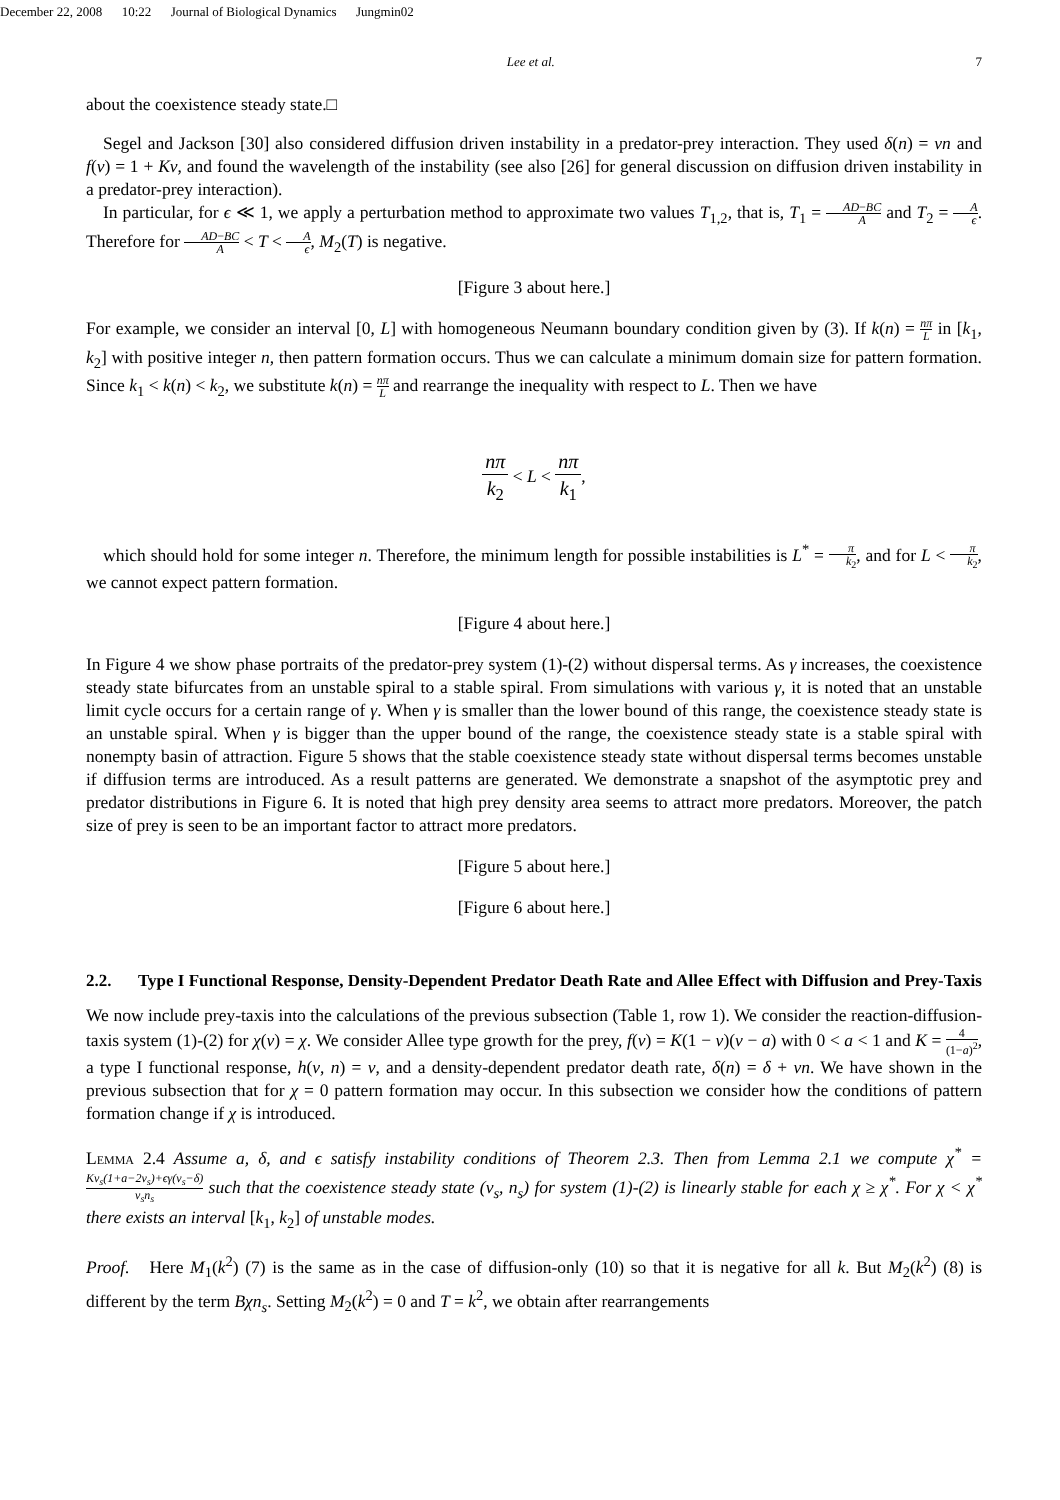December 22, 2008 10:22 Journal of Biological Dynamics Jungmin02
Lee et al. 7
about the coexistence steady state.□
Segel and Jackson [30] also considered diffusion driven instability in a predator-prey interaction. They used δ(n) = νn and f(v) = 1 + Kv, and found the wavelength of the instability (see also [26] for general discussion on diffusion driven instability in a predator-prey interaction).
In particular, for ϵ ≪ 1, we apply a perturbation method to approximate two values T<sub>1,2</sub>, that is, T<sub>1</sub> = AD−BC A and T<sub>2</sub> = A ϵ. Therefore for AD−BC A < T < A ϵ, M<sub>2</sub>(T) is negative.
[Figure 3 about here.]
For example, we consider an interval [0, L] with homogeneous Neumann boundary condition given by (3). If k(n) = nπ L in [k<sub>1</sub>, k<sub>2</sub>] with positive integer n, then pattern formation occurs. Thus we can calculate a minimum domain size for pattern formation. Since k<sub>1</sub> < k(n) < k<sub>2</sub>, we substitute k(n) = nπ L and rearrange the inequality with respect to L. Then we have
nπ k<sub>2</sub> < L < nπ k<sub>1</sub>,
which should hold for some integer n. Therefore, the minimum length for possible instabilities is L<sup>*</sup> = π k<sub>2</sub>, and for L < π k<sub>2</sub>, we cannot expect pattern formation.
[Figure 4 about here.]
In Figure 4 we show phase portraits of the predator-prey system (1)-(2) without dispersal terms. As γ increases, the coexistence steady state bifurcates from an unstable spiral to a stable spiral. From simulations with various γ, it is noted that an unstable limit cycle occurs for a certain range of γ. When γ is smaller than the lower bound of this range, the coexistence steady state is an unstable spiral. When γ is bigger than the upper bound of the range, the coexistence steady state is a stable spiral with nonempty basin of attraction. Figure 5 shows that the stable coexistence steady state without dispersal terms becomes unstable if diffusion terms are introduced. As a result patterns are generated. We demonstrate a snapshot of the asymptotic prey and predator distributions in Figure 6. It is noted that high prey density area seems to attract more predators. Moreover, the patch size of prey is seen to be an important factor to attract more predators.
[Figure 5 about here.]
[Figure 6 about here.]
2.2. Type I Functional Response, Density-Dependent Predator Death Rate and Allee Effect with Diffusion and Prey-Taxis
We now include prey-taxis into the calculations of the previous subsection (Table 1, row 1). We consider the reaction-diffusion-taxis system (1)-(2) for χ(v) = χ. We consider Allee type growth for the prey, f(v) = K(1 − v)(v − a) with 0 < a < 1 and K = 4 (1−a)<sup>2</sup>, a type I functional response, h(v, n) = v, and a density-dependent predator death rate, δ(n) = δ + νn. We have shown in the previous subsection that for χ = 0 pattern formation may occur. In this subsection we consider how the conditions of pattern formation change if χ is introduced.
Lemma 2.4 Assume a, δ, and ϵ satisfy instability conditions of Theorem 2.3. Then from Lemma 2.1 we compute χ<sup>*</sup> = Kv<sub>s</sub>(1+a−2v<sub>s</sub>)+ϵγ(v<sub>s</sub>−δ) v<sub>s</sub>n<sub>s</sub> such that the coexistence steady state (v<sub>s</sub>, n<sub>s</sub>) for system (1)-(2) is linearly stable for each χ ≥ χ<sup>*</sup>. For χ < χ<sup>*</sup> there exists an interval [k<sub>1</sub>, k<sub>2</sub>] of unstable modes.
Proof. Here M<sub>1</sub>(k<sup>2</sup>) (7) is the same as in the case of diffusion-only (10) so that it is negative for all k. But M<sub>2</sub>(k<sup>2</sup>) (8) is different by the term Bχn<sub>s</sub>. Setting M<sub>2</sub>(k<sup>2</sup>) = 0 and T = k<sup>2</sup>, we obtain after rearrangements